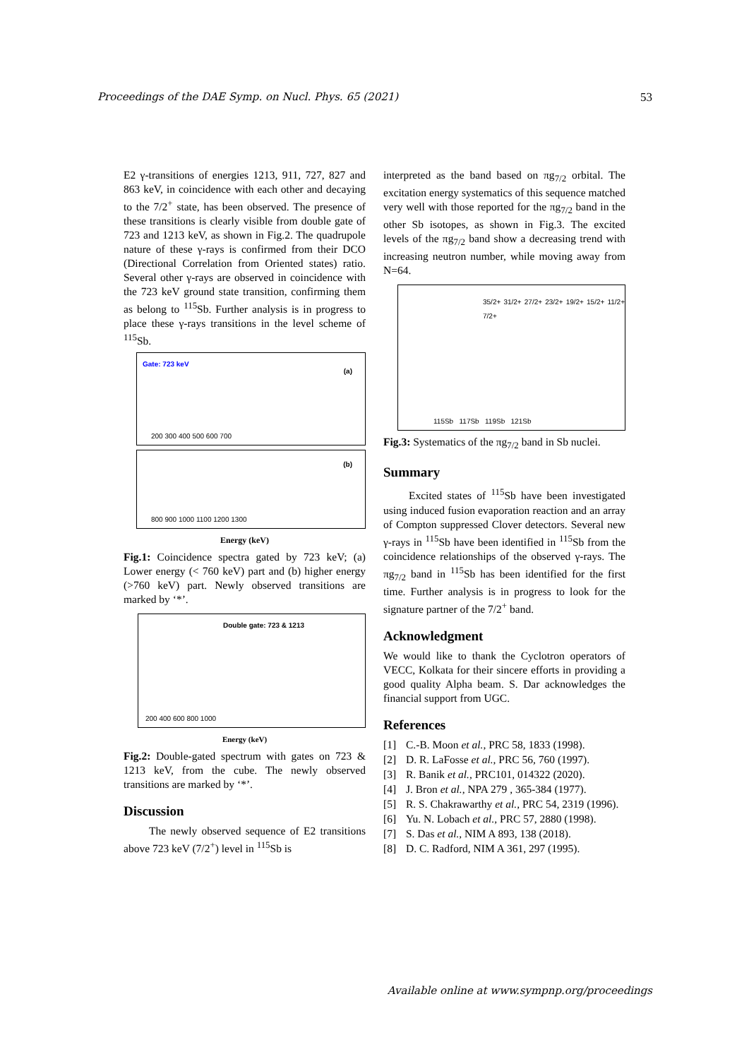Proceedings of the DAE Symp. on Nucl. Phys. 65 (2021) 53
E2 γ-transitions of energies 1213, 911, 727, 827 and 863 keV, in coincidence with each other and decaying to the 7/2<sup>+</sup> state, has been observed. The presence of these transitions is clearly visible from double gate of 723 and 1213 keV, as shown in Fig.2. The quadrupole nature of these γ-rays is confirmed from their DCO (Directional Correlation from Oriented states) ratio. Several other γ-rays are observed in coincidence with the 723 keV ground state transition, confirming them as belong to <sup>115</sup>Sb. Further analysis is in progress to place these γ-rays transitions in the level scheme of <sup>115</sup>Sb.
Gate: 723 keV
(a)
200 300 400 500 600 700
(b)
800 900 1000 1100 1200 1300
Energy (keV)
Fig.1: Coincidence spectra gated by 723 keV; (a) Lower energy (< 760 keV) part and (b) higher energy (>760 keV) part. Newly observed transitions are marked by ‘*’.
Double gate: 723 & 1213
200 400 600 800 1000
Energy (keV)
Fig.2: Double-gated spectrum with gates on 723 & 1213 keV, from the cube. The newly observed transitions are marked by ‘*’.
Discussion
The newly observed sequence of E2 transitions above 723 keV (7/2<sup>+</sup>) level in <sup>115</sup>Sb is
interpreted as the band based on πg<sub>7/2</sub> orbital. The excitation energy systematics of this sequence matched very well with those reported for the πg<sub>7/2</sub> band in the other Sb isotopes, as shown in Fig.3. The excited levels of the πg<sub>7/2</sub> band show a decreasing trend with increasing neutron number, while moving away from N=64.
115Sb 117Sb 119Sb 121Sb
35/2+ 31/2+ 27/2+ 23/2+ 19/2+ 15/2+ 11/2+ 7/2+
Fig.3: Systematics of the πg<sub>7/2</sub> band in Sb nuclei.
Summary
Excited states of <sup>115</sup>Sb have been investigated using induced fusion evaporation reaction and an array of Compton suppressed Clover detectors. Several new γ-rays in <sup>115</sup>Sb have been identified in <sup>115</sup>Sb from the coincidence relationships of the observed γ-rays. The πg<sub>7/2</sub> band in <sup>115</sup>Sb has been identified for the first time. Further analysis is in progress to look for the signature partner of the 7/2<sup>+</sup> band.
Acknowledgment
We would like to thank the Cyclotron operators of VECC, Kolkata for their sincere efforts in providing a good quality Alpha beam. S. Dar acknowledges the financial support from UGC.
References
[1] C.-B. Moon et al., PRC 58, 1833 (1998).
[2] D. R. LaFosse et al., PRC 56, 760 (1997).
[3] R. Banik et al., PRC101, 014322 (2020).
[4] J. Bron et al., NPA 279 , 365-384 (1977).
[5] R. S. Chakrawarthy et al., PRC 54, 2319 (1996).
[6] Yu. N. Lobach et al., PRC 57, 2880 (1998).
[7] S. Das et al., NIM A 893, 138 (2018).
[8] D. C. Radford, NIM A 361, 297 (1995).
Available online at www.sympnp.org/proceedings